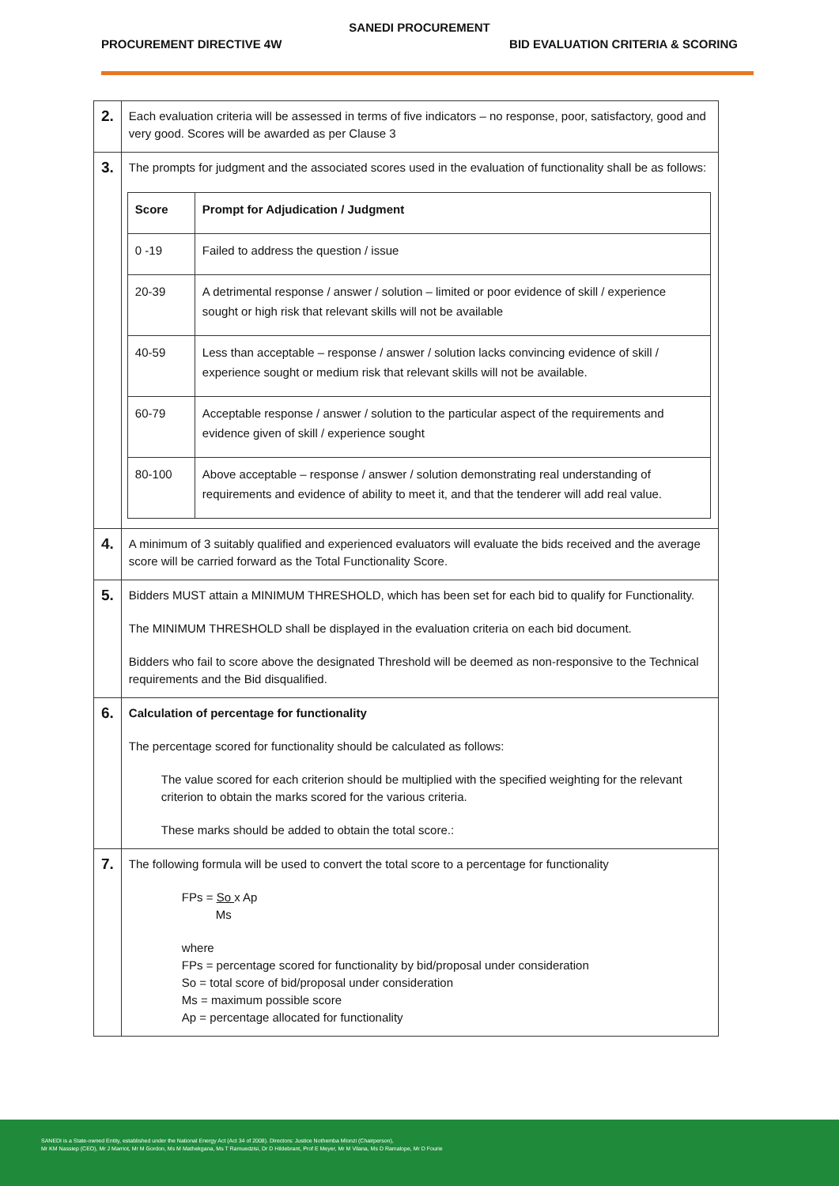SANEDI PROCUREMENT
PROCUREMENT DIRECTIVE 4W BID EVALUATION CRITERIA & SCORING
| 2. | Each evaluation criteria will be assessed in terms of five indicators – no response, poor, satisfactory, good and very good. Scores will be awarded as per Clause 3 |
| 3. | The prompts for judgment and the associated scores used in the evaluation of functionality shall be as follows: / Score / Prompt for Adjudication / Judgment / / --- / --- / / 0 -19 / Failed to address the question / issue / / 20-39 / A detrimental response / answer / solution – limited or poor evidence of skill / experience sought or high risk that relevant skills will not be available / / 40-59 / Less than acceptable – response / answer / solution lacks convincing evidence of skill / experience sought or medium risk that relevant skills will not be available. / / 60-79 / Acceptable response / answer / solution to the particular aspect of the requirements and evidence given of skill / experience sought / / 80-100 / Above acceptable – response / answer / solution demonstrating real understanding of requirements and evidence of ability to meet it, and that the tenderer will add real value. / |
| 4. | A minimum of 3 suitably qualified and experienced evaluators will evaluate the bids received and the average score will be carried forward as the Total Functionality Score. |
| 5. | Bidders MUST attain a MINIMUM THRESHOLD, which has been set for each bid to qualify for Functionality. The MINIMUM THRESHOLD shall be displayed in the evaluation criteria on each bid document. Bidders who fail to score above the designated Threshold will be deemed as non-responsive to the Technical requirements and the Bid disqualified. |
| 6. | Calculation of percentage for functionality The percentage scored for functionality should be calculated as follows: The value scored for each criterion should be multiplied with the specified weighting for the relevant criterion to obtain the marks scored for the various criteria. These marks should be added to obtain the total score.: |
| 7. | The following formula will be used to convert the total score to a percentage for functionality FPs = So x Ap Ms where FPs = percentage scored for functionality by bid/proposal under consideration So = total score of bid/proposal under consideration Ms = maximum possible score Ap = percentage allocated for functionality |
SANEDI is a State-owned Entity, established under the National Energy Act (Act 34 of 2008). Directors: Justice Nothemba Mlonzi (Chairperson),
Mr KM Nassiep (CEO), Mr J Marriot, Mr M Gordon, Ms M Mathekgana, Ms T Ramuedzisi, Dr D Hildebrant, Prof E Meyer, Mr M Vilana, Ms D Ramalope, Mr D Fourie